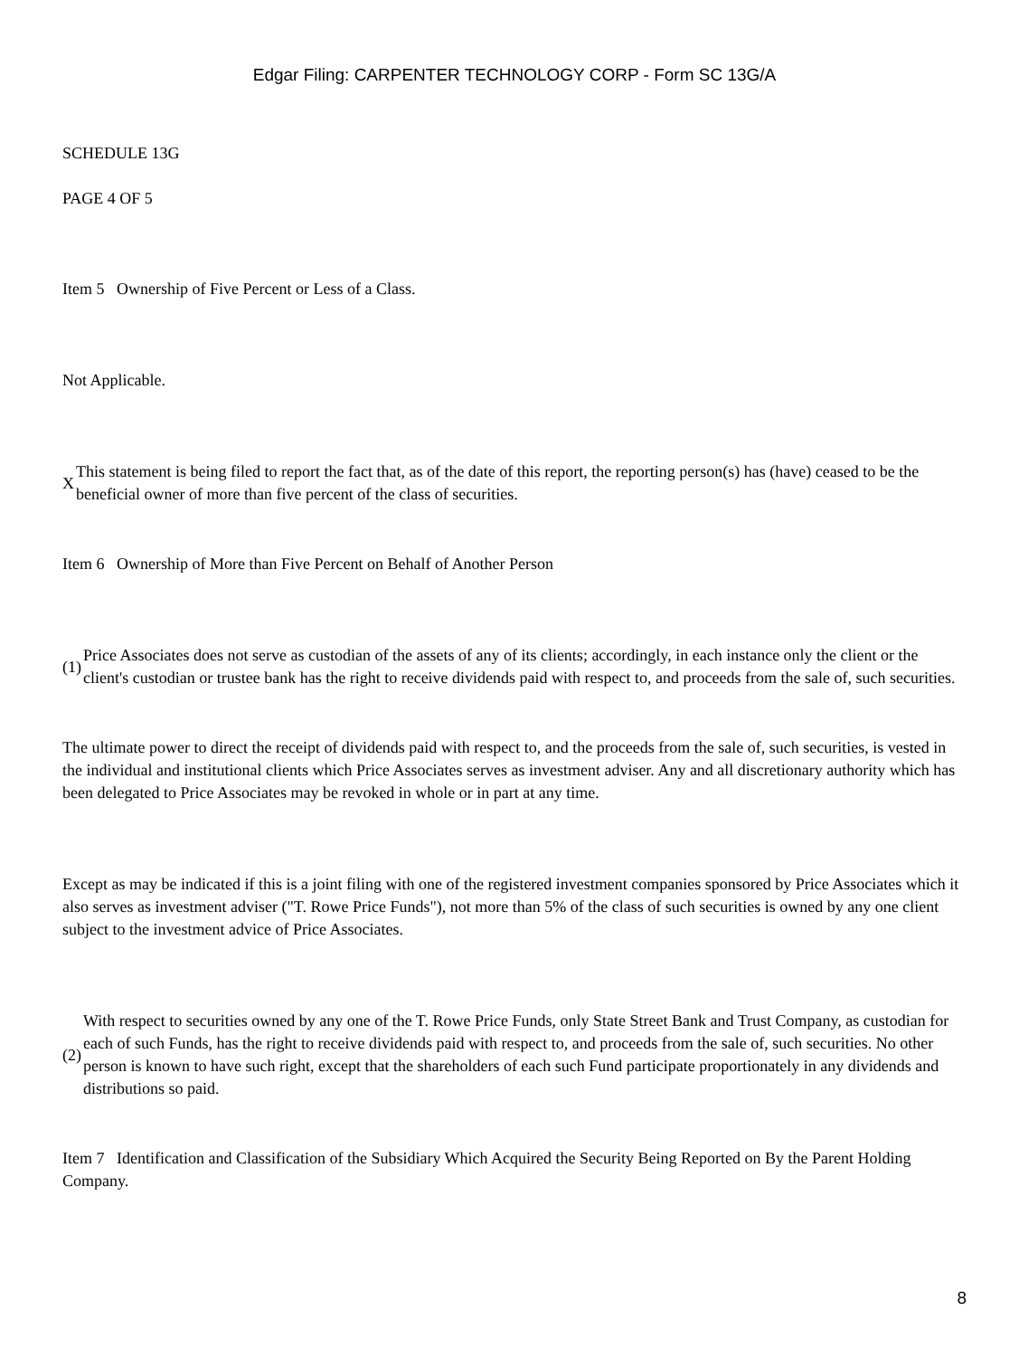Edgar Filing: CARPENTER TECHNOLOGY CORP - Form SC 13G/A
SCHEDULE 13G
PAGE 4 OF 5
Item 5 Ownership of Five Percent or Less of a Class.
Not Applicable.
X
This statement is being filed to report the fact that, as of the date of this report, the reporting person(s) has (have) ceased to be the beneficial owner of more than five percent of the class of securities.
Item 6 Ownership of More than Five Percent on Behalf of Another Person
(1)
Price Associates does not serve as custodian of the assets of any of its clients; accordingly, in each instance only the client or the client's custodian or trustee bank has the right to receive dividends paid with respect to, and proceeds from the sale of, such securities.
The ultimate power to direct the receipt of dividends paid with respect to, and the proceeds from the sale of, such securities, is vested in the individual and institutional clients which Price Associates serves as investment adviser. Any and all discretionary authority which has been delegated to Price Associates may be revoked in whole or in part at any time.
Except as may be indicated if this is a joint filing with one of the registered investment companies sponsored by Price Associates which it also serves as investment adviser ("T. Rowe Price Funds"), not more than 5% of the class of such securities is owned by any one client subject to the investment advice of Price Associates.
(2)
With respect to securities owned by any one of the T. Rowe Price Funds, only State Street Bank and Trust Company, as custodian for each of such Funds, has the right to receive dividends paid with respect to, and proceeds from the sale of, such securities. No other person is known to have such right, except that the shareholders of each such Fund participate proportionately in any dividends and distributions so paid.
Item 7 Identification and Classification of the Subsidiary Which Acquired the Security Being Reported on By the Parent Holding Company.
8